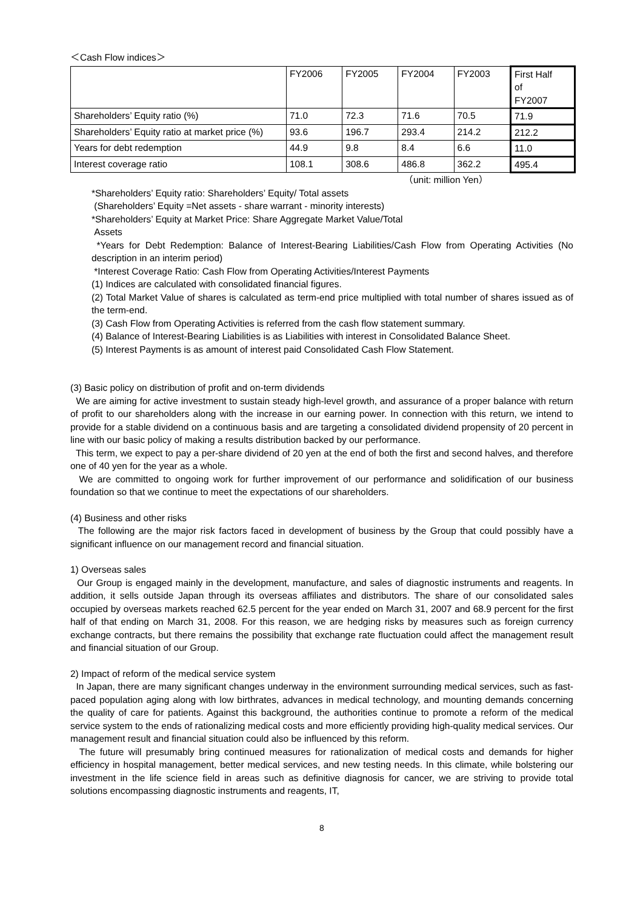＜Cash Flow indices＞
| | FY2006 | FY2005 | FY2004 | FY2003 | First Half of FY2007 |
| --- | --- | --- | --- | --- | --- |
| Shareholders’ Equity ratio (%) | 71.0 | 72.3 | 71.6 | 70.5 | 71.9 |
| Shareholders’ Equity ratio at market price (%) | 93.6 | 196.7 | 293.4 | 214.2 | 212.2 |
| Years for debt redemption | 44.9 | 9.8 | 8.4 | 6.6 | 11.0 |
| Interest coverage ratio | 108.1 | 308.6 | 486.8 | 362.2 | 495.4 |
（unit: million Yen）
*Shareholders’ Equity ratio: Shareholders’ Equity/ Total assets
(Shareholders’ Equity =Net assets - share warrant - minority interests)
*Shareholders’ Equity at Market Price: Share Aggregate Market Value/Total
Assets
*Years for Debt Redemption: Balance of Interest-Bearing Liabilities/Cash Flow from Operating Activities (No description in an interim period)
*Interest Coverage Ratio: Cash Flow from Operating Activities/Interest Payments
(1) Indices are calculated with consolidated financial figures.
(2) Total Market Value of shares is calculated as term-end price multiplied with total number of shares issued as of the term-end.
(3) Cash Flow from Operating Activities is referred from the cash flow statement summary.
(4) Balance of Interest-Bearing Liabilities is as Liabilities with interest in Consolidated Balance Sheet.
(5) Interest Payments is as amount of interest paid Consolidated Cash Flow Statement.
(3) Basic policy on distribution of profit and on-term dividends
We are aiming for active investment to sustain steady high-level growth, and assurance of a proper balance with return of profit to our shareholders along with the increase in our earning power. In connection with this return, we intend to provide for a stable dividend on a continuous basis and are targeting a consolidated dividend propensity of 20 percent in line with our basic policy of making a results distribution backed by our performance.
This term, we expect to pay a per-share dividend of 20 yen at the end of both the first and second halves, and therefore one of 40 yen for the year as a whole.
We are committed to ongoing work for further improvement of our performance and solidification of our business foundation so that we continue to meet the expectations of our shareholders.
(4) Business and other risks
The following are the major risk factors faced in development of business by the Group that could possibly have a significant influence on our management record and financial situation.
1) Overseas sales
Our Group is engaged mainly in the development, manufacture, and sales of diagnostic instruments and reagents. In addition, it sells outside Japan through its overseas affiliates and distributors. The share of our consolidated sales occupied by overseas markets reached 62.5 percent for the year ended on March 31, 2007 and 68.9 percent for the first half of that ending on March 31, 2008. For this reason, we are hedging risks by measures such as foreign currency exchange contracts, but there remains the possibility that exchange rate fluctuation could affect the management result and financial situation of our Group.
2) Impact of reform of the medical service system
In Japan, there are many significant changes underway in the environment surrounding medical services, such as fast-paced population aging along with low birthrates, advances in medical technology, and mounting demands concerning the quality of care for patients. Against this background, the authorities continue to promote a reform of the medical service system to the ends of rationalizing medical costs and more efficiently providing high-quality medical services. Our management result and financial situation could also be influenced by this reform.
The future will presumably bring continued measures for rationalization of medical costs and demands for higher efficiency in hospital management, better medical services, and new testing needs. In this climate, while bolstering our investment in the life science field in areas such as definitive diagnosis for cancer, we are striving to provide total solutions encompassing diagnostic instruments and reagents, IT,
8